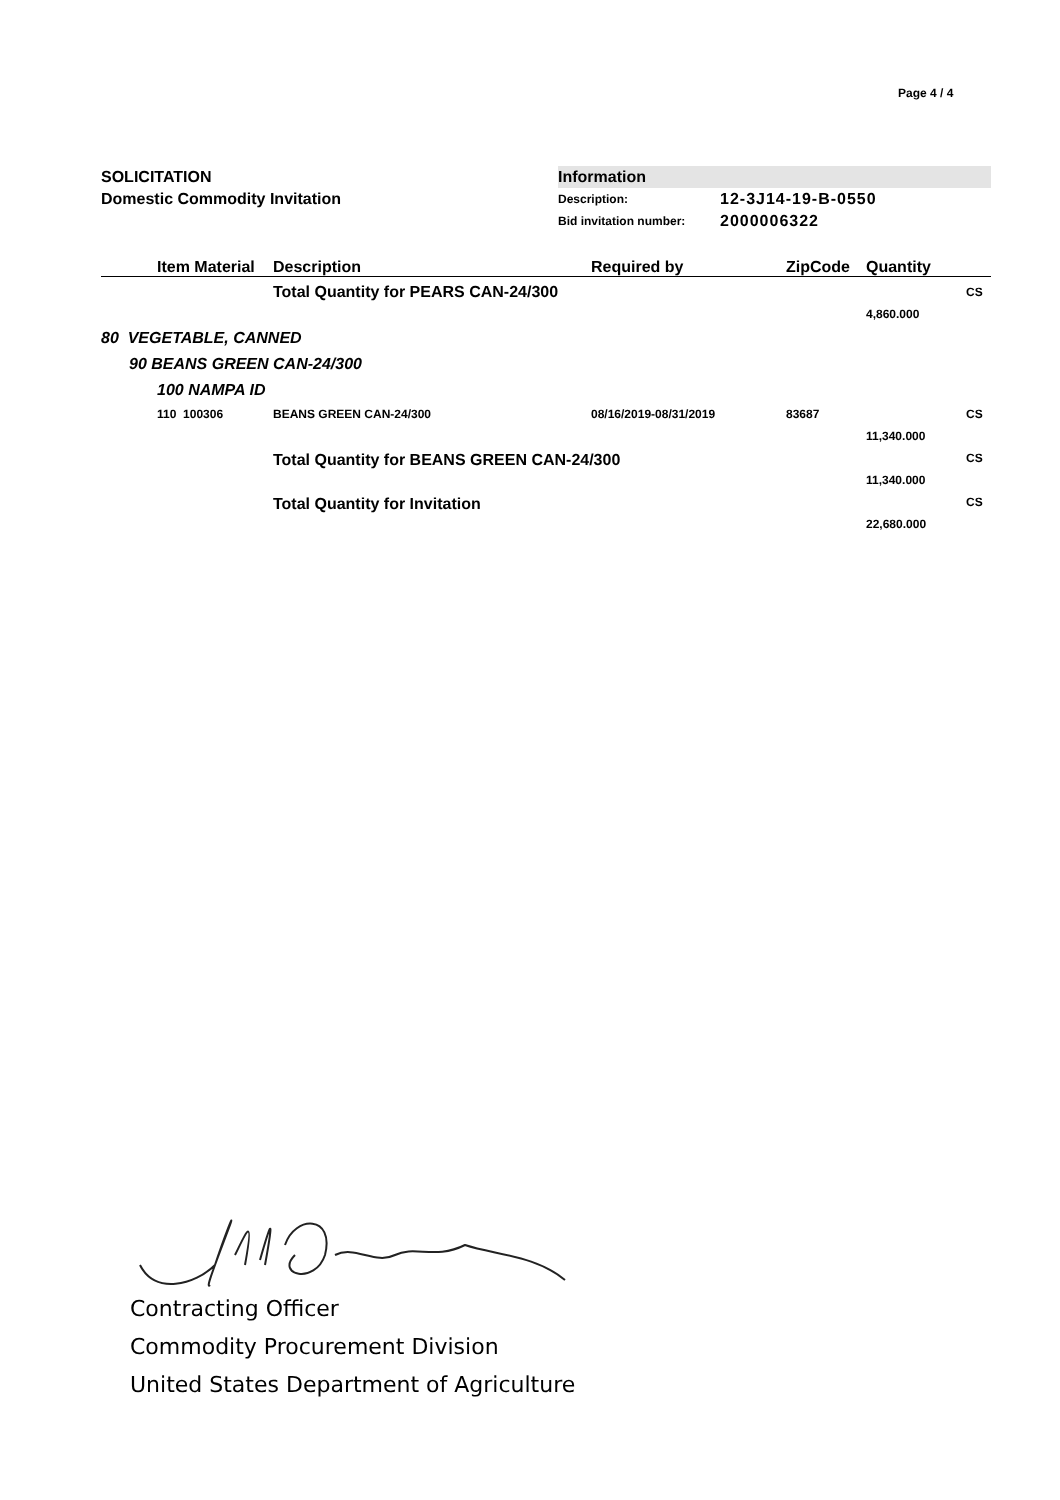Page 4 / 4
SOLICITATION
Domestic Commodity Invitation
Information
Description: 12-3J14-19-B-0550
Bid invitation number: 2000006322
| | Item Material | Description | Required by | ZipCode | Quantity | |
| --- | --- | --- | --- | --- | --- | --- |
| | | Total Quantity for PEARS CAN-24/300 | | | | CS |
| | | | | | 4,860.000 | |
| 80 VEGETABLE, CANNED | | | | | | |
| 90 BEANS GREEN CAN-24/300 | | | | | | |
| 100 NAMPA ID | | | | | | |
| | 110 100306 | BEANS GREEN CAN-24/300 | 08/16/2019-08/31/2019 | 83687 | | CS |
| | | | | | 11,340.000 | |
| | | Total Quantity for BEANS GREEN CAN-24/300 | | | | CS |
| | | | | | 11,340.000 | |
| | | Total Quantity for Invitation | | | | CS |
| | | | | | 22,680.000 | |
Contracting Officer
Commodity Procurement Division
United States Department of Agriculture